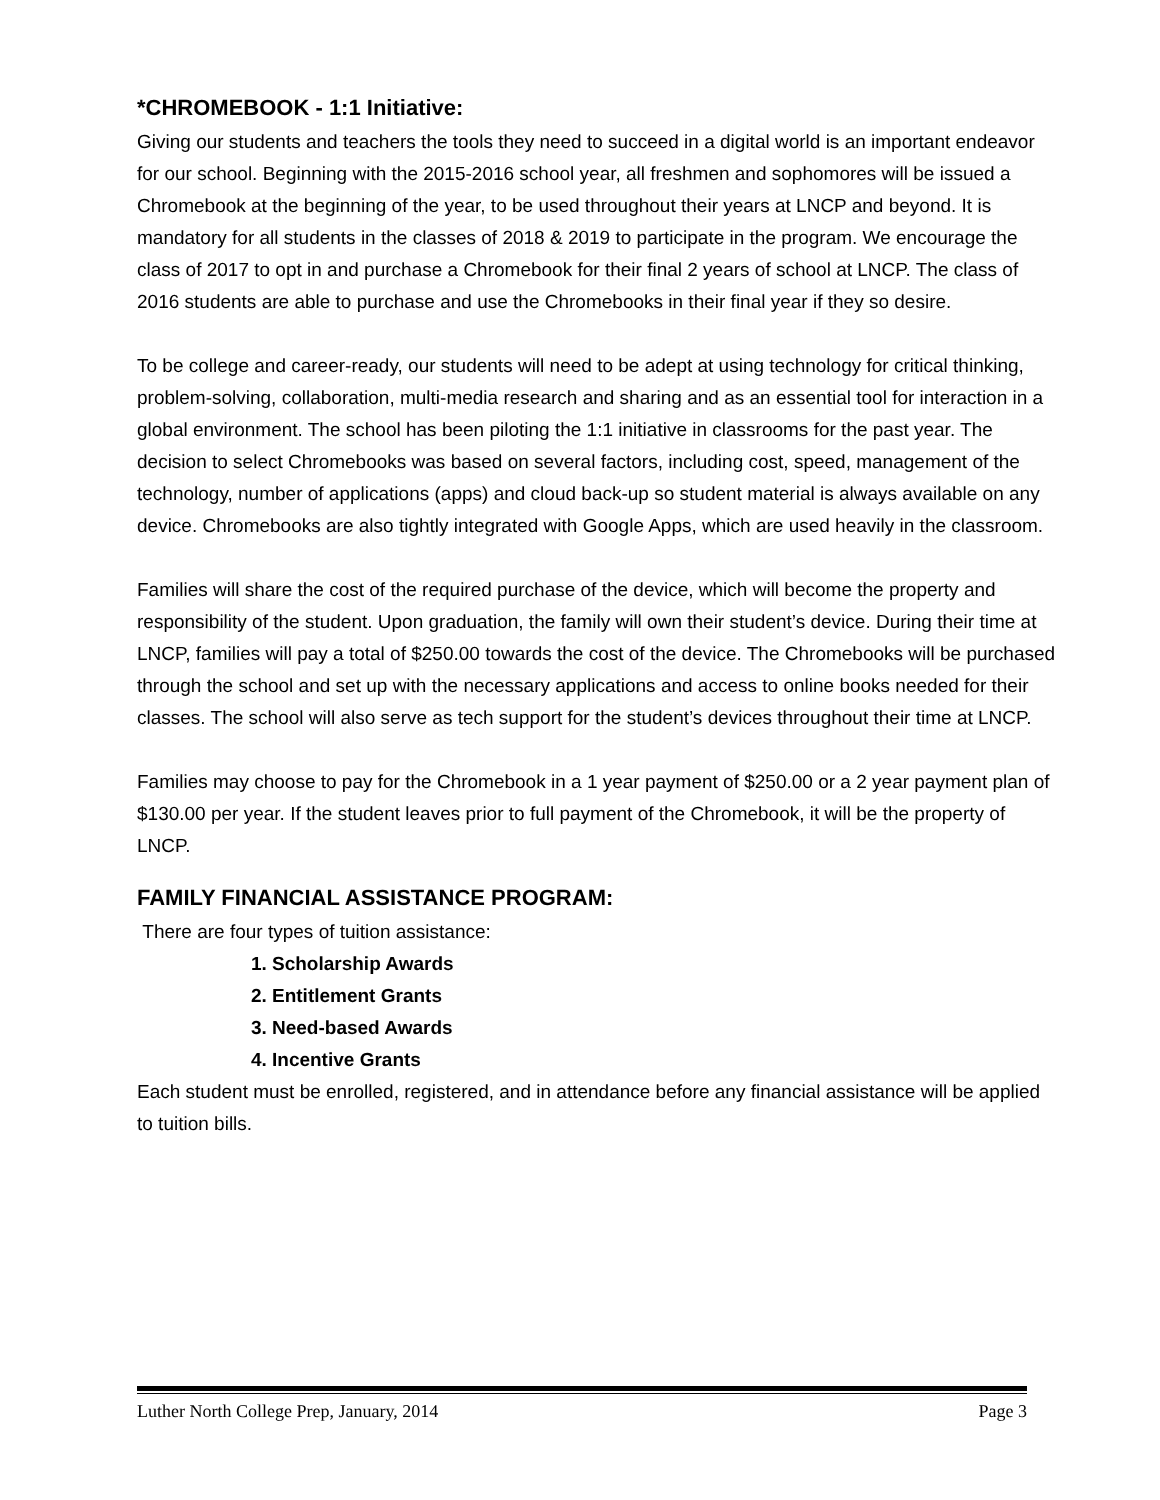*CHROMEBOOK - 1:1 Initiative:
Giving our students and teachers the tools they need to succeed in a digital world is an important endeavor for our school. Beginning with the 2015-2016 school year, all freshmen and sophomores will be issued a Chromebook at the beginning of the year, to be used throughout their years at LNCP and beyond. It is mandatory for all students in the classes of 2018 & 2019 to participate in the program. We encourage the class of 2017 to opt in and purchase a Chromebook for their final 2 years of school at LNCP. The class of 2016 students are able to purchase and use the Chromebooks in their final year if they so desire.
To be college and career-ready, our students will need to be adept at using technology for critical thinking, problem-solving, collaboration, multi-media research and sharing and as an essential tool for interaction in a global environment. The school has been piloting the 1:1 initiative in classrooms for the past year. The decision to select Chromebooks was based on several factors, including cost, speed, management of the technology, number of applications (apps) and cloud back-up so student material is always available on any device. Chromebooks are also tightly integrated with Google Apps, which are used heavily in the classroom.
Families will share the cost of the required purchase of the device, which will become the property and responsibility of the student. Upon graduation, the family will own their student’s device. During their time at LNCP, families will pay a total of $250.00 towards the cost of the device. The Chromebooks will be purchased through the school and set up with the necessary applications and access to online books needed for their classes. The school will also serve as tech support for the student’s devices throughout their time at LNCP.
Families may choose to pay for the Chromebook in a 1 year payment of $250.00 or a 2 year payment plan of $130.00 per year. If the student leaves prior to full payment of the Chromebook, it will be the property of LNCP.
FAMILY FINANCIAL ASSISTANCE PROGRAM:
There are four types of tuition assistance:
1. Scholarship Awards
2. Entitlement Grants
3. Need-based Awards
4. Incentive Grants
Each student must be enrolled, registered, and in attendance before any financial assistance will be applied to tuition bills.
Luther North College Prep, January, 2014 Page 3